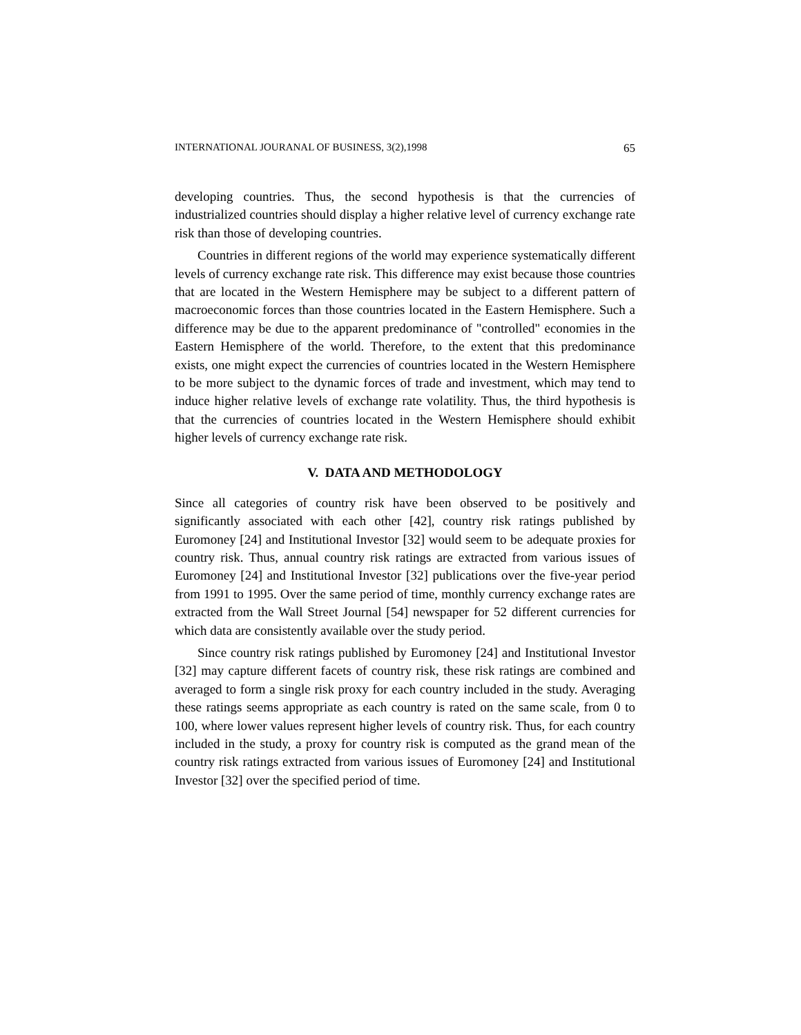INTERNATIONAL JOURANAL OF BUSINESS, 3(2),1998 65
developing countries. Thus, the second hypothesis is that the currencies of industrialized countries should display a higher relative level of currency exchange rate risk than those of developing countries.
Countries in different regions of the world may experience systematically different levels of currency exchange rate risk. This difference may exist because those countries that are located in the Western Hemisphere may be subject to a different pattern of macroeconomic forces than those countries located in the Eastern Hemisphere. Such a difference may be due to the apparent predominance of "controlled" economies in the Eastern Hemisphere of the world. Therefore, to the extent that this predominance exists, one might expect the currencies of countries located in the Western Hemisphere to be more subject to the dynamic forces of trade and investment, which may tend to induce higher relative levels of exchange rate volatility. Thus, the third hypothesis is that the currencies of countries located in the Western Hemisphere should exhibit higher levels of currency exchange rate risk.
V. DATA AND METHODOLOGY
Since all categories of country risk have been observed to be positively and significantly associated with each other [42], country risk ratings published by Euromoney [24] and Institutional Investor [32] would seem to be adequate proxies for country risk. Thus, annual country risk ratings are extracted from various issues of Euromoney [24] and Institutional Investor [32] publications over the five-year period from 1991 to 1995. Over the same period of time, monthly currency exchange rates are extracted from the Wall Street Journal [54] newspaper for 52 different currencies for which data are consistently available over the study period.
Since country risk ratings published by Euromoney [24] and Institutional Investor [32] may capture different facets of country risk, these risk ratings are combined and averaged to form a single risk proxy for each country included in the study. Averaging these ratings seems appropriate as each country is rated on the same scale, from 0 to 100, where lower values represent higher levels of country risk. Thus, for each country included in the study, a proxy for country risk is computed as the grand mean of the country risk ratings extracted from various issues of Euromoney [24] and Institutional Investor [32] over the specified period of time.